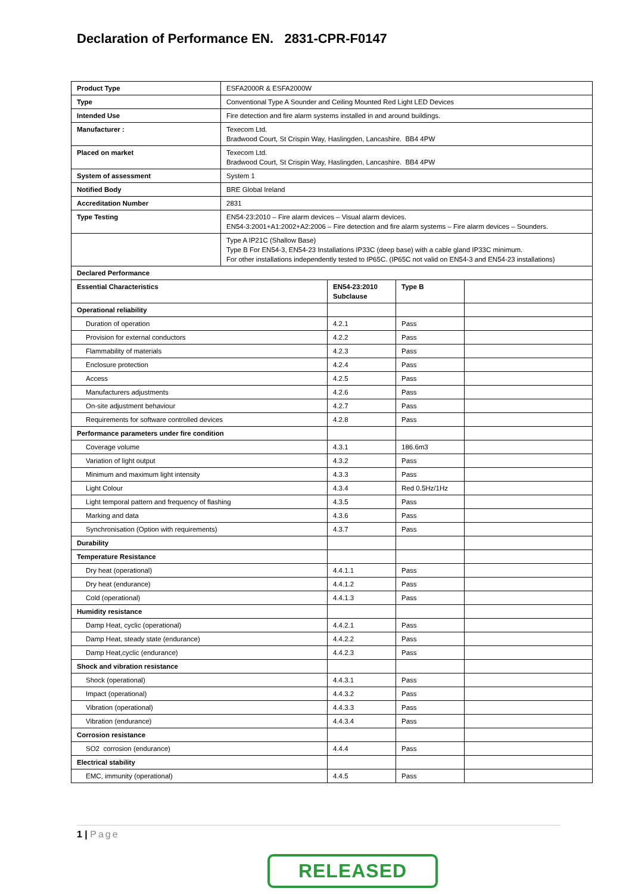Declaration of Performance EN. 2831-CPR-F0147
| Product Type | ESFA2000R & ESFA2000W | | | |
| Type | Conventional Type A Sounder and Ceiling Mounted Red Light LED Devices | | | |
| Intended Use | Fire detection and fire alarm systems installed in and around buildings. | | | |
| Manufacturer : | Texecom Ltd. Bradwood Court, St Crispin Way, Haslingden, Lancashire. BB4 4PW | | | |
| Placed on market | Texecom Ltd. Bradwood Court, St Crispin Way, Haslingden, Lancashire. BB4 4PW | | | |
| System of assessment | System 1 | | | |
| Notified Body | BRE Global Ireland | | | |
| Accreditation Number | 2831 | | | |
| Type Testing | EN54-23:2010 – Fire alarm devices – Visual alarm devices. EN54-3:2001+A1:2002+A2:2006 – Fire detection and fire alarm systems – Fire alarm devices – Sounders. | | | |
| | Type A IP21C (Shallow Base) Type B For EN54-3, EN54-23 Installations IP33C (deep base) with a cable gland IP33C minimum. For other installations independently tested to IP65C. (IP65C not valid on EN54-3 and EN54-23 installations) | | | |
| Declared Performance | | | | |
| Essential Characteristics | | EN54-23:2010 Subclause | Type B | |
| Operational reliability | | | | |
| Duration of operation | | 4.2.1 | Pass | |
| Provision for external conductors | | 4.2.2 | Pass | |
| Flammability of materials | | 4.2.3 | Pass | |
| Enclosure protection | | 4.2.4 | Pass | |
| Access | | 4.2.5 | Pass | |
| Manufacturers adjustments | | 4.2.6 | Pass | |
| On-site adjustment behaviour | | 4.2.7 | Pass | |
| Requirements for software controlled devices | | 4.2.8 | Pass | |
| Performance parameters under fire condition | | | | |
| Coverage volume | | 4.3.1 | 186.6m3 | |
| Variation of light output | | 4.3.2 | Pass | |
| Minimum and maximum light intensity | | 4.3.3 | Pass | |
| Light Colour | | 4.3.4 | Red 0.5Hz/1Hz | |
| Light temporal pattern and frequency of flashing | | 4.3.5 | Pass | |
| Marking and data | | 4.3.6 | Pass | |
| Synchronisation (Option with requirements) | | 4.3.7 | Pass | |
| Durability | | | | |
| Temperature Resistance | | | | |
| Dry heat (operational) | | 4.4.1.1 | Pass | |
| Dry heat (endurance) | | 4.4.1.2 | Pass | |
| Cold (operational) | | 4.4.1.3 | Pass | |
| Humidity resistance | | | | |
| Damp Heat, cyclic (operational) | | 4.4.2.1 | Pass | |
| Damp Heat, steady state (endurance) | | 4.4.2.2 | Pass | |
| Damp Heat,cyclic (endurance) | | 4.4.2.3 | Pass | |
| Shock and vibration resistance | | | | |
| Shock (operational) | | 4.4.3.1 | Pass | |
| Impact (operational) | | 4.4.3.2 | Pass | |
| Vibration (operational) | | 4.4.3.3 | Pass | |
| Vibration (endurance) | | 4.4.3.4 | Pass | |
| Corrosion resistance | | | | |
| SO2 corrosion (endurance) | | 4.4.4 | Pass | |
| Electrical stability | | | | |
| EMC, immunity (operational) | | 4.4.5 | Pass | |
1 | Page
RELEASED